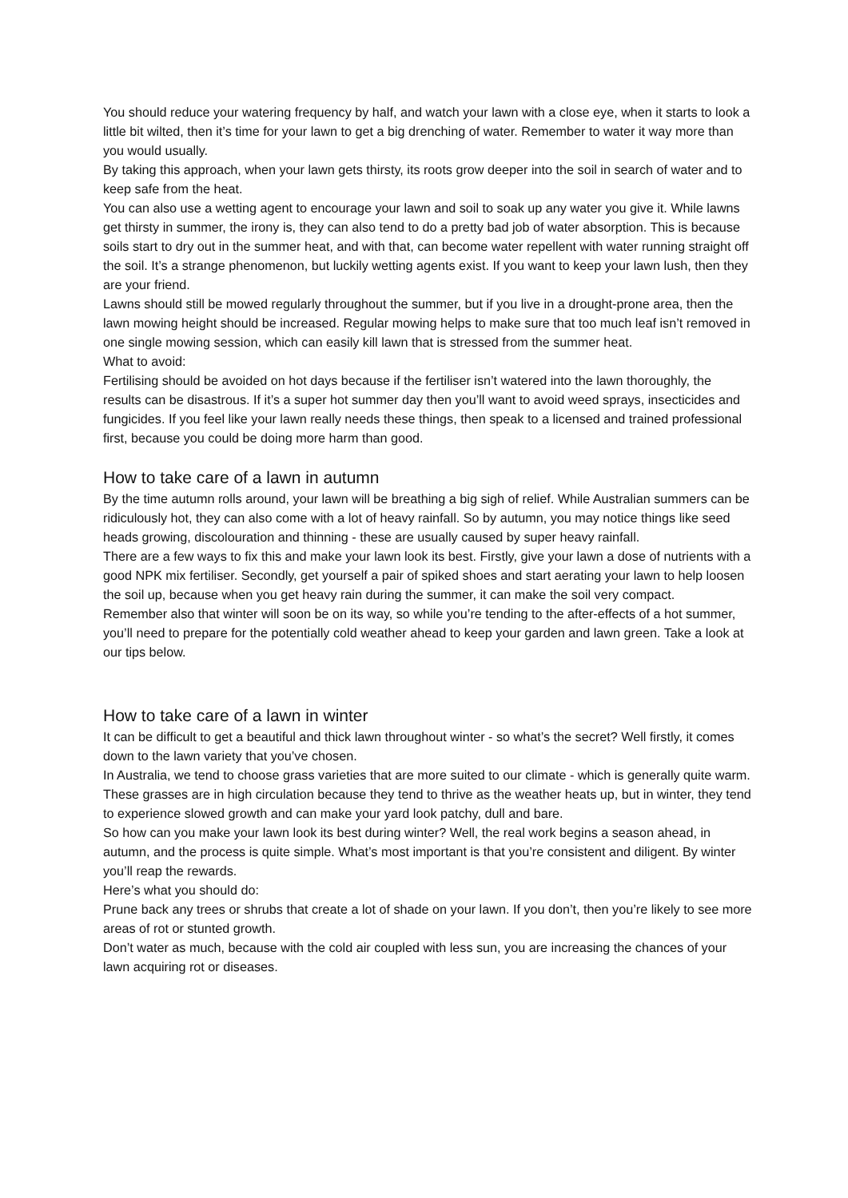You should reduce your watering frequency by half, and watch your lawn with a close eye, when it starts to look a little bit wilted, then it’s time for your lawn to get a big drenching of water. Remember to water it way more than you would usually.
By taking this approach, when your lawn gets thirsty, its roots grow deeper into the soil in search of water and to keep safe from the heat.
You can also use a wetting agent to encourage your lawn and soil to soak up any water you give it. While lawns get thirsty in summer, the irony is, they can also tend to do a pretty bad job of water absorption. This is because soils start to dry out in the summer heat, and with that, can become water repellent with water running straight off the soil. It’s a strange phenomenon, but luckily wetting agents exist. If you want to keep your lawn lush, then they are your friend.
Lawns should still be mowed regularly throughout the summer, but if you live in a drought-prone area, then the lawn mowing height should be increased. Regular mowing helps to make sure that too much leaf isn’t removed in one single mowing session, which can easily kill lawn that is stressed from the summer heat.
What to avoid:
Fertilising should be avoided on hot days because if the fertiliser isn’t watered into the lawn thoroughly, the results can be disastrous. If it’s a super hot summer day then you’ll want to avoid weed sprays, insecticides and fungicides. If you feel like your lawn really needs these things, then speak to a licensed and trained professional first, because you could be doing more harm than good.
How to take care of a lawn in autumn
By the time autumn rolls around, your lawn will be breathing a big sigh of relief. While Australian summers can be ridiculously hot, they can also come with a lot of heavy rainfall. So by autumn, you may notice things like seed heads growing, discolouration and thinning - these are usually caused by super heavy rainfall.
There are a few ways to fix this and make your lawn look its best. Firstly, give your lawn a dose of nutrients with a good NPK mix fertiliser. Secondly, get yourself a pair of spiked shoes and start aerating your lawn to help loosen the soil up, because when you get heavy rain during the summer, it can make the soil very compact.
Remember also that winter will soon be on its way, so while you’re tending to the after-effects of a hot summer, you’ll need to prepare for the potentially cold weather ahead to keep your garden and lawn green. Take a look at our tips below.
How to take care of a lawn in winter
It can be difficult to get a beautiful and thick lawn throughout winter - so what’s the secret? Well firstly, it comes down to the lawn variety that you’ve chosen.
In Australia, we tend to choose grass varieties that are more suited to our climate - which is generally quite warm. These grasses are in high circulation because they tend to thrive as the weather heats up, but in winter, they tend to experience slowed growth and can make your yard look patchy, dull and bare.
So how can you make your lawn look its best during winter? Well, the real work begins a season ahead, in autumn, and the process is quite simple. What’s most important is that you’re consistent and diligent. By winter you’ll reap the rewards.
Here’s what you should do:
Prune back any trees or shrubs that create a lot of shade on your lawn. If you don’t, then you’re likely to see more areas of rot or stunted growth.
Don’t water as much, because with the cold air coupled with less sun, you are increasing the chances of your lawn acquiring rot or diseases.